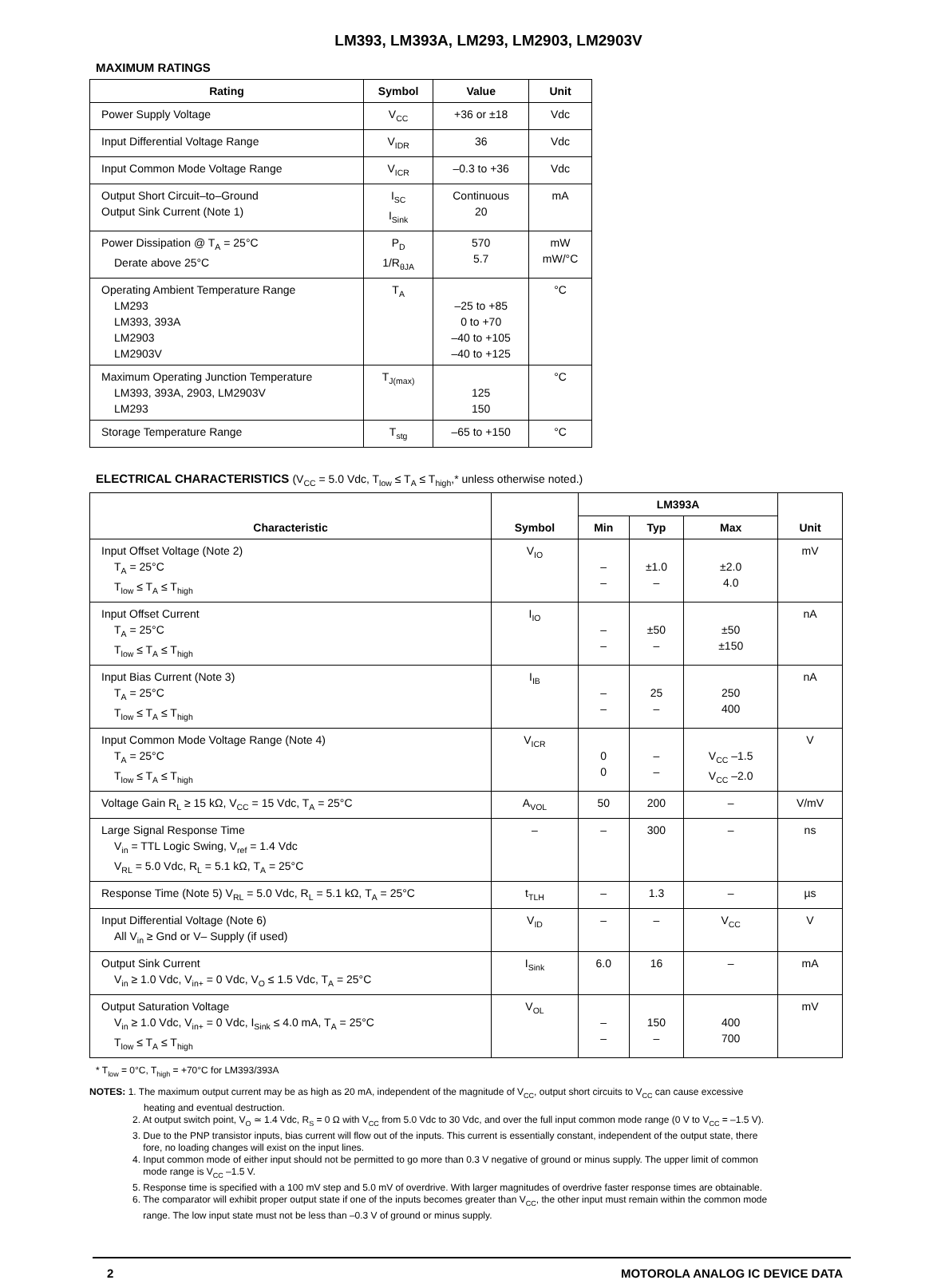LM393, LM393A, LM293, LM2903, LM2903V
MAXIMUM RATINGS
| Rating | Symbol | Value | Unit |
| --- | --- | --- | --- |
| Power Supply Voltage | V<sub>CC</sub> | +36 or ±18 | Vdc |
| Input Differential Voltage Range | V<sub>IDR</sub> | 36 | Vdc |
| Input Common Mode Voltage Range | V<sub>ICR</sub> | –0.3 to +36 | Vdc |
| Output Short Circuit–to–Ground Output Sink Current (Note 1) | I<sub>SC</sub> I<sub>Sink</sub> | Continuous 20 | mA |
| Power Dissipation @ T<sub>A</sub> = 25°C Derate above 25°C | P<sub>D</sub> 1/R<sub>θJA</sub> | 570 5.7 | mW mW/°C |
| Operating Ambient Temperature Range LM293 LM393, 393A LM2903 LM2903V | T<sub>A</sub> | –25 to +85 0 to +70 –40 to +105 –40 to +125 | °C |
| Maximum Operating Junction Temperature LM393, 393A, 2903, LM2903V LM293 | T<sub>J(max)</sub> | 125 150 | °C |
| Storage Temperature Range | T<sub>stg</sub> | –65 to +150 | °C |
ELECTRICAL CHARACTERISTICS (V<sub>CC</sub> = 5.0 Vdc, T<sub>low</sub> ≤ T<sub>A</sub> ≤ T<sub>high</sub>,* unless otherwise noted.)
| Characteristic | Symbol | LM393A | | | Unit |
| --- | --- | --- | --- | --- | --- |
| | | Min | Typ | Max | |
| Input Offset Voltage (Note 2) T<sub>A</sub> = 25°C T<sub>low</sub> ≤ T<sub>A</sub> ≤ T<sub>high</sub> | V<sub>IO</sub> | – – | ±1.0 – | ±2.0 4.0 | mV |
| Input Offset Current T<sub>A</sub> = 25°C T<sub>low</sub> ≤ T<sub>A</sub> ≤ T<sub>high</sub> | I<sub>IO</sub> | – – | ±50 – | ±50 ±150 | nA |
| Input Bias Current (Note 3) T<sub>A</sub> = 25°C T<sub>low</sub> ≤ T<sub>A</sub> ≤ T<sub>high</sub> | I<sub>IB</sub> | – – | 25 – | 250 400 | nA |
| Input Common Mode Voltage Range (Note 4) T<sub>A</sub> = 25°C T<sub>low</sub> ≤ T<sub>A</sub> ≤ T<sub>high</sub> | V<sub>ICR</sub> | 0 0 | – – | V<sub>CC</sub> –1.5 V<sub>CC</sub> –2.0 | V |
| Voltage Gain R<sub>L</sub> ≥ 15 kΩ, V<sub>CC</sub> = 15 Vdc, T<sub>A</sub> = 25°C | A<sub>VOL</sub> | 50 | 200 | – | V/mV |
| Large Signal Response Time V<sub>in</sub> = TTL Logic Swing, V<sub>ref</sub> = 1.4 Vdc V<sub>RL</sub> = 5.0 Vdc, R<sub>L</sub> = 5.1 kΩ, T<sub>A</sub> = 25°C | – | – | 300 | – | ns |
| Response Time (Note 5) V<sub>RL</sub> = 5.0 Vdc, R<sub>L</sub> = 5.1 kΩ, T<sub>A</sub> = 25°C | t<sub>TLH</sub> | – | 1.3 | – | µs |
| Input Differential Voltage (Note 6) All V<sub>in</sub> ≥ Gnd or V– Supply (if used) | V<sub>ID</sub> | – | – | V<sub>CC</sub> | V |
| Output Sink Current V<sub>in</sub> ≥ 1.0 Vdc, V<sub>in+</sub> = 0 Vdc, V<sub>O</sub> ≤ 1.5 Vdc, T<sub>A</sub> = 25°C | I<sub>Sink</sub> | 6.0 | 16 | – | mA |
| Output Saturation Voltage V<sub>in</sub> ≥ 1.0 Vdc, V<sub>in+</sub> = 0 Vdc, I<sub>Sink</sub> ≤ 4.0 mA, T<sub>A</sub> = 25°C T<sub>low</sub> ≤ T<sub>A</sub> ≤ T<sub>high</sub> | V<sub>OL</sub> | – – | 150 – | 400 700 | mV |
* T<sub>low</sub> = 0°C, T<sub>high</sub> = +70°C for LM393/393A
NOTES: 1. The maximum output current may be as high as 20 mA, independent of the magnitude of V<sub>CC</sub>, output short circuits to V<sub>CC</sub> can cause excessive
heating and eventual destruction.
2. At output switch point, V<sub>O</sub> ≃ 1.4 Vdc, R<sub>S</sub> = 0 Ω with V<sub>CC</sub> from 5.0 Vdc to 30 Vdc, and over the full input common mode range (0 V to V<sub>CC</sub> = –1.5 V).
3. Due to the PNP transistor inputs, bias current will flow out of the inputs. This current is essentially constant, independent of the output state, there
fore, no loading changes will exist on the input lines.
4. Input common mode of either input should not be permitted to go more than 0.3 V negative of ground or minus supply. The upper limit of common
mode range is V<sub>CC</sub> –1.5 V.
5. Response time is specified with a 100 mV step and 5.0 mV of overdrive. With larger magnitudes of overdrive faster response times are obtainable.
6. The comparator will exhibit proper output state if one of the inputs becomes greater than V<sub>CC</sub>, the other input must remain within the common mode
range. The low input state must not be less than –0.3 V of ground or minus supply.
2 MOTOROLA ANALOG IC DEVICE DATA